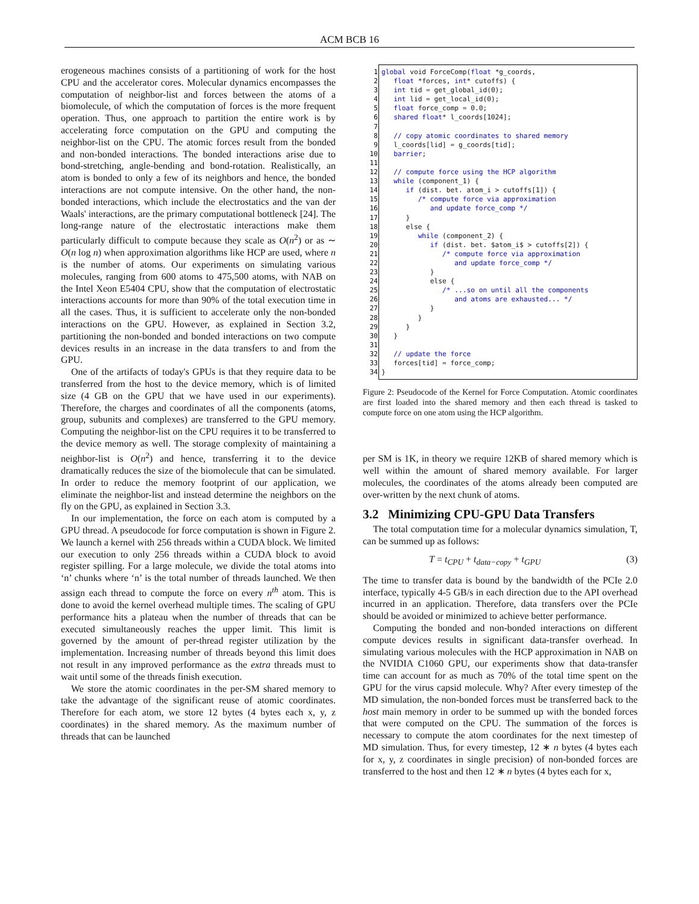ACM BCB 16
erogeneous machines consists of a partitioning of work for the host CPU and the accelerator cores. Molecular dynamics encompasses the computation of neighbor-list and forces between the atoms of a biomolecule, of which the computation of forces is the more frequent operation. Thus, one approach to partition the entire work is by accelerating force computation on the GPU and computing the neighbor-list on the CPU. The atomic forces result from the bonded and non-bonded interactions. The bonded interactions arise due to bond-stretching, angle-bending and bond-rotation. Realistically, an atom is bonded to only a few of its neighbors and hence, the bonded interactions are not compute intensive. On the other hand, the non-bonded interactions, which include the electrostatics and the van der Waals' interactions, are the primary computational bottleneck [24]. The long-range nature of the electrostatic interactions make them particularly difficult to compute because they scale as O(n<sup>2</sup>) or as ∼ O(n log n) when approximation algorithms like HCP are used, where n is the number of atoms. Our experiments on simulating various molecules, ranging from 600 atoms to 475,500 atoms, with NAB on the Intel Xeon E5404 CPU, show that the computation of electrostatic interactions accounts for more than 90% of the total execution time in all the cases. Thus, it is sufficient to accelerate only the non-bonded interactions on the GPU. However, as explained in Section 3.2, partitioning the non-bonded and bonded interactions on two compute devices results in an increase in the data transfers to and from the GPU.
One of the artifacts of today's GPUs is that they require data to be transferred from the host to the device memory, which is of limited size (4 GB on the GPU that we have used in our experiments). Therefore, the charges and coordinates of all the components (atoms, group, subunits and complexes) are transferred to the GPU memory. Computing the neighbor-list on the CPU requires it to be transferred to the device memory as well. The storage complexity of maintaining a neighbor-list is O(n<sup>2</sup>) and hence, transferring it to the device dramatically reduces the size of the biomolecule that can be simulated. In order to reduce the memory footprint of our application, we eliminate the neighbor-list and instead determine the neighbors on the fly on the GPU, as explained in Section 3.3.
In our implementation, the force on each atom is computed by a GPU thread. A pseudocode for force computation is shown in Figure 2. We launch a kernel with 256 threads within a CUDA block. We limited our execution to only 256 threads within a CUDA block to avoid register spilling. For a large molecule, we divide the total atoms into ‘n’ chunks where ‘n’ is the total number of threads launched. We then assign each thread to compute the force on every n<sup>th</sup> atom. This is done to avoid the kernel overhead multiple times. The scaling of GPU performance hits a plateau when the number of threads that can be executed simultaneously reaches the upper limit. This limit is governed by the amount of per-thread register utilization by the implementation. Increasing number of threads beyond this limit does not result in any improved performance as the extra threads must to wait until some of the threads finish execution.
We store the atomic coordinates in the per-SM shared memory to take the advantage of the significant reuse of atomic coordinates. Therefore for each atom, we store 12 bytes (4 bytes each x, y, z coordinates) in the shared memory. As the maximum number of threads that can be launched
1 global void ForceComp(float *g_coords, 2 float *forces, int* cutoffs) { 3 int tid = get_global_id(0); 4 int lid = get_local_id(0); 5 float force_comp = 0.0; 6 shared float* l_coords[1024]; 7 8 // copy atomic coordinates to shared memory 9 l_coords[lid] = g_coords[tid]; 10 barrier; 11 12 // compute force using the HCP algorithm 13 while (component_1) { 14 if (dist. bet. atom_i > cutoffs[1]) { 15 /* compute force via approximation 16 and update force_comp */ 17 } 18 else { 19 while (component_2) { 20 if (dist. bet. $atom_i$ > cutoffs[2]) { 21 /* compute force via approximation 22 and update force_comp */ 23 } 24 else { 25 /* ...so on until all the components 26 and atoms are exhausted... */ 27 } 28 } 29 } 30 } 31 32 // update the force 33 forces[tid] = force_comp; 34 }
Figure 2: Pseudocode of the Kernel for Force Computation. Atomic coordinates are first loaded into the shared memory and then each thread is tasked to compute force on one atom using the HCP algorithm.
per SM is 1K, in theory we require 12KB of shared memory which is well within the amount of shared memory available. For larger molecules, the coordinates of the atoms already been computed are over-written by the next chunk of atoms.
3.2 Minimizing CPU-GPU Data Transfers
The total computation time for a molecular dynamics simulation, T, can be summed up as follows:
T = t<sub>CPU</sub> + t<sub>data−copy</sub> + t<sub>GPU</sub> (3)
The time to transfer data is bound by the bandwidth of the PCIe 2.0 interface, typically 4-5 GB/s in each direction due to the API overhead incurred in an application. Therefore, data transfers over the PCIe should be avoided or minimized to achieve better performance.
Computing the bonded and non-bonded interactions on different compute devices results in significant data-transfer overhead. In simulating various molecules with the HCP approximation in NAB on the NVIDIA C1060 GPU, our experiments show that data-transfer time can account for as much as 70% of the total time spent on the GPU for the virus capsid molecule. Why? After every timestep of the MD simulation, the non-bonded forces must be transferred back to the host main memory in order to be summed up with the bonded forces that were computed on the CPU. The summation of the forces is necessary to compute the atom coordinates for the next timestep of MD simulation. Thus, for every timestep, 12 ∗ n bytes (4 bytes each for x, y, z coordinates in single precision) of non-bonded forces are transferred to the host and then 12 ∗ n bytes (4 bytes each for x,